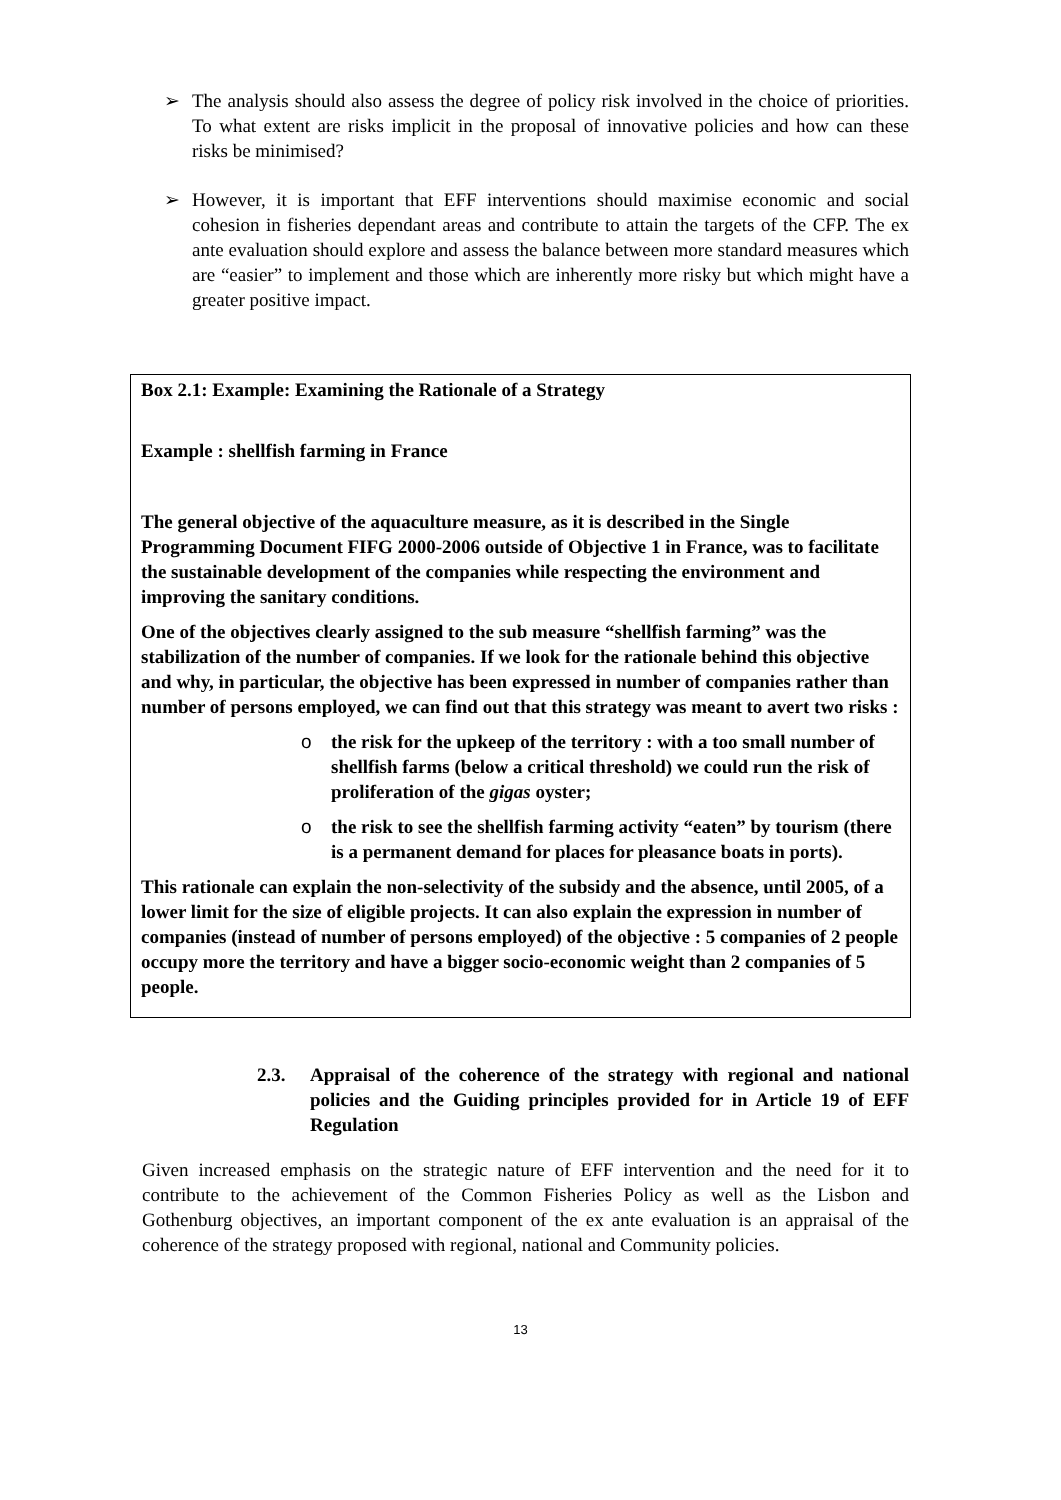➢ The analysis should also assess the degree of policy risk involved in the choice of priorities. To what extent are risks implicit in the proposal of innovative policies and how can these risks be minimised?
➢ However, it is important that EFF interventions should maximise economic and social cohesion in fisheries dependant areas and contribute to attain the targets of the CFP. The ex ante evaluation should explore and assess the balance between more standard measures which are “easier” to implement and those which are inherently more risky but which might have a greater positive impact.
Box 2.1: Example: Examining the Rationale of a Strategy
Example : shellfish farming in France
The general objective of the aquaculture measure, as it is described in the Single Programming Document FIFG 2000-2006 outside of Objective 1 in France, was to facilitate the sustainable development of the companies while respecting the environment and improving the sanitary conditions.
One of the objectives clearly assigned to the sub measure “shellfish farming” was the stabilization of the number of companies. If we look for the rationale behind this objective and why, in particular, the objective has been expressed in number of companies rather than number of persons employed, we can find out that this strategy was meant to avert two risks :
o the risk for the upkeep of the territory : with a too small number of shellfish farms (below a critical threshold) we could run the risk of proliferation of the gigas oyster;
o the risk to see the shellfish farming activity “eaten” by tourism (there is a permanent demand for places for pleasance boats in ports).
This rationale can explain the non-selectivity of the subsidy and the absence, until 2005, of a lower limit for the size of eligible projects. It can also explain the expression in number of companies (instead of number of persons employed) of the objective : 5 companies of 2 people occupy more the territory and have a bigger socio-economic weight than 2 companies of 5 people.
2.3. Appraisal of the coherence of the strategy with regional and national policies and the Guiding principles provided for in Article 19 of EFF Regulation
Given increased emphasis on the strategic nature of EFF intervention and the need for it to contribute to the achievement of the Common Fisheries Policy as well as the Lisbon and Gothenburg objectives, an important component of the ex ante evaluation is an appraisal of the coherence of the strategy proposed with regional, national and Community policies.
13